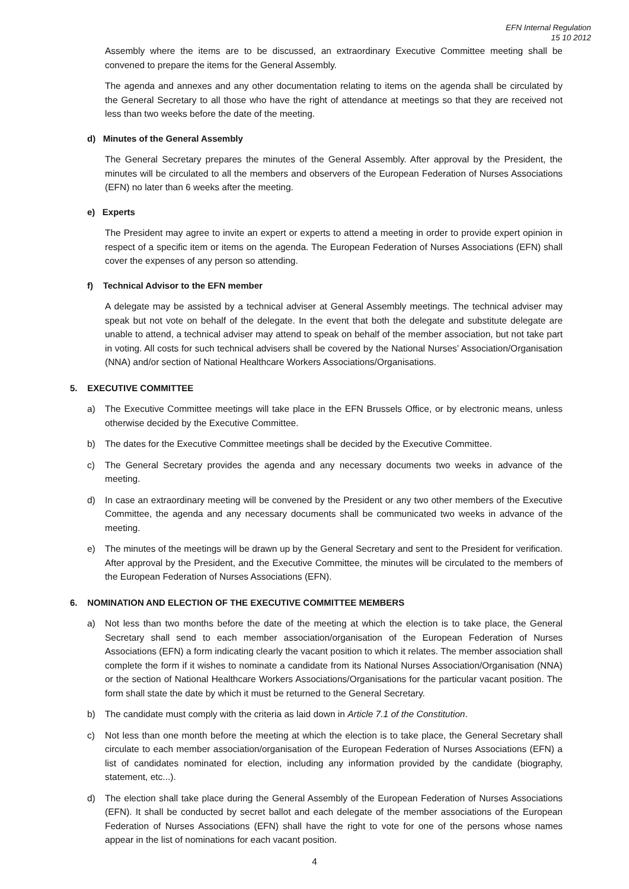EFN Internal Regulation
15 10 2012
Assembly where the items are to be discussed, an extraordinary Executive Committee meeting shall be convened to prepare the items for the General Assembly.
The agenda and annexes and any other documentation relating to items on the agenda shall be circulated by the General Secretary to all those who have the right of attendance at meetings so that they are received not less than two weeks before the date of the meeting.
d) Minutes of the General Assembly
The General Secretary prepares the minutes of the General Assembly. After approval by the President, the minutes will be circulated to all the members and observers of the European Federation of Nurses Associations (EFN) no later than 6 weeks after the meeting.
e) Experts
The President may agree to invite an expert or experts to attend a meeting in order to provide expert opinion in respect of a specific item or items on the agenda. The European Federation of Nurses Associations (EFN) shall cover the expenses of any person so attending.
f) Technical Advisor to the EFN member
A delegate may be assisted by a technical adviser at General Assembly meetings. The technical adviser may speak but not vote on behalf of the delegate. In the event that both the delegate and substitute delegate are unable to attend, a technical adviser may attend to speak on behalf of the member association, but not take part in voting. All costs for such technical advisers shall be covered by the National Nurses’ Association/Organisation (NNA) and/or section of National Healthcare Workers Associations/Organisations.
5. EXECUTIVE COMMITTEE
a) The Executive Committee meetings will take place in the EFN Brussels Office, or by electronic means, unless otherwise decided by the Executive Committee.
b) The dates for the Executive Committee meetings shall be decided by the Executive Committee.
c) The General Secretary provides the agenda and any necessary documents two weeks in advance of the meeting.
d) In case an extraordinary meeting will be convened by the President or any two other members of the Executive Committee, the agenda and any necessary documents shall be communicated two weeks in advance of the meeting.
e) The minutes of the meetings will be drawn up by the General Secretary and sent to the President for verification. After approval by the President, and the Executive Committee, the minutes will be circulated to the members of the European Federation of Nurses Associations (EFN).
6. NOMINATION AND ELECTION OF THE EXECUTIVE COMMITTEE MEMBERS
a) Not less than two months before the date of the meeting at which the election is to take place, the General Secretary shall send to each member association/organisation of the European Federation of Nurses Associations (EFN) a form indicating clearly the vacant position to which it relates. The member association shall complete the form if it wishes to nominate a candidate from its National Nurses Association/Organisation (NNA) or the section of National Healthcare Workers Associations/Organisations for the particular vacant position. The form shall state the date by which it must be returned to the General Secretary.
b) The candidate must comply with the criteria as laid down in Article 7.1 of the Constitution.
c) Not less than one month before the meeting at which the election is to take place, the General Secretary shall circulate to each member association/organisation of the European Federation of Nurses Associations (EFN) a list of candidates nominated for election, including any information provided by the candidate (biography, statement, etc...).
d) The election shall take place during the General Assembly of the European Federation of Nurses Associations (EFN). It shall be conducted by secret ballot and each delegate of the member associations of the European Federation of Nurses Associations (EFN) shall have the right to vote for one of the persons whose names appear in the list of nominations for each vacant position.
4